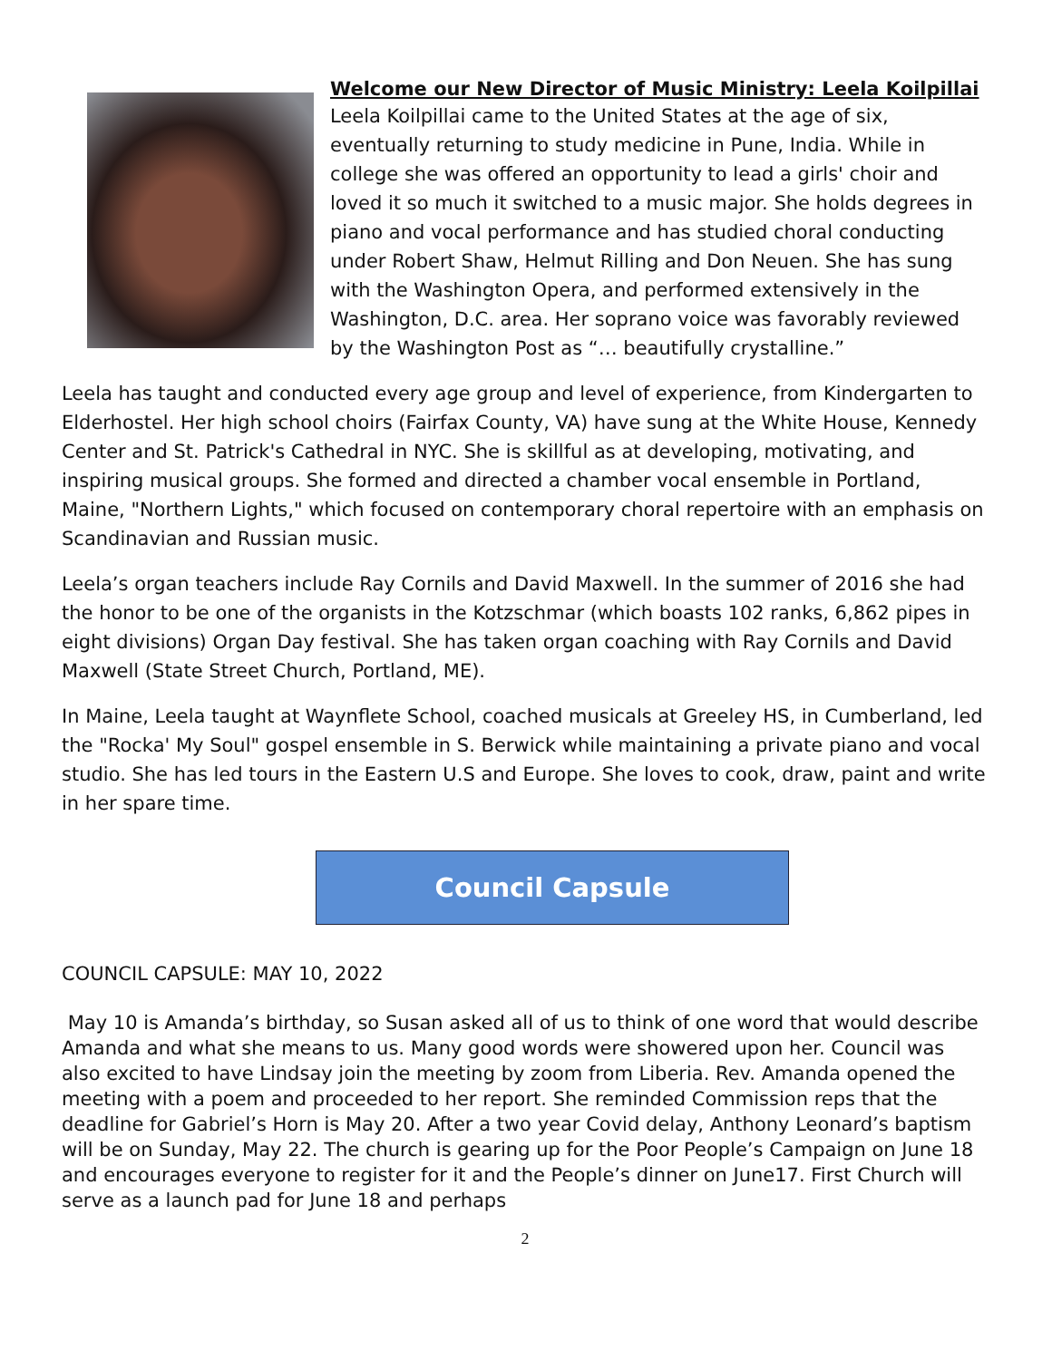Welcome our New Director of Music Ministry: Leela Koilpillai
Leela Koilpillai came to the United States at the age of six, eventually returning to study medicine in Pune, India. While in college she was offered an opportunity to lead a girls' choir and loved it so much it switched to a music major. She holds degrees in piano and vocal performance and has studied choral conducting under Robert Shaw, Helmut Rilling and Don Neuen. She has sung with the Washington Opera, and performed extensively in the Washington, D.C. area. Her soprano voice was favorably reviewed by the Washington Post as “… beautifully crystalline.”
Leela has taught and conducted every age group and level of experience, from Kindergarten to Elderhostel. Her high school choirs (Fairfax County, VA) have sung at the White House, Kennedy Center and St. Patrick's Cathedral in NYC. She is skillful as at developing, motivating, and inspiring musical groups. She formed and directed a chamber vocal ensemble in Portland, Maine, "Northern Lights," which focused on contemporary choral repertoire with an emphasis on Scandinavian and Russian music.
Leela’s organ teachers include Ray Cornils and David Maxwell. In the summer of 2016 she had the honor to be one of the organists in the Kotzschmar (which boasts 102 ranks, 6,862 pipes in eight divisions) Organ Day festival. She has taken organ coaching with Ray Cornils and David Maxwell (State Street Church, Portland, ME).
In Maine, Leela taught at Waynflete School, coached musicals at Greeley HS, in Cumberland, led the "Rocka' My Soul" gospel ensemble in S. Berwick while maintaining a private piano and vocal studio. She has led tours in the Eastern U.S and Europe. She loves to cook, draw, paint and write in her spare time.
Council Capsule
COUNCIL CAPSULE: MAY 10, 2022
May 10 is Amanda’s birthday, so Susan asked all of us to think of one word that would describe Amanda and what she means to us. Many good words were showered upon her. Council was also excited to have Lindsay join the meeting by zoom from Liberia. Rev. Amanda opened the meeting with a poem and proceeded to her report. She reminded Commission reps that the deadline for Gabriel’s Horn is May 20. After a two year Covid delay, Anthony Leonard’s baptism will be on Sunday, May 22. The church is gearing up for the Poor People’s Campaign on June 18 and encourages everyone to register for it and the People’s dinner on June17. First Church will serve as a launch pad for June 18 and perhaps
2